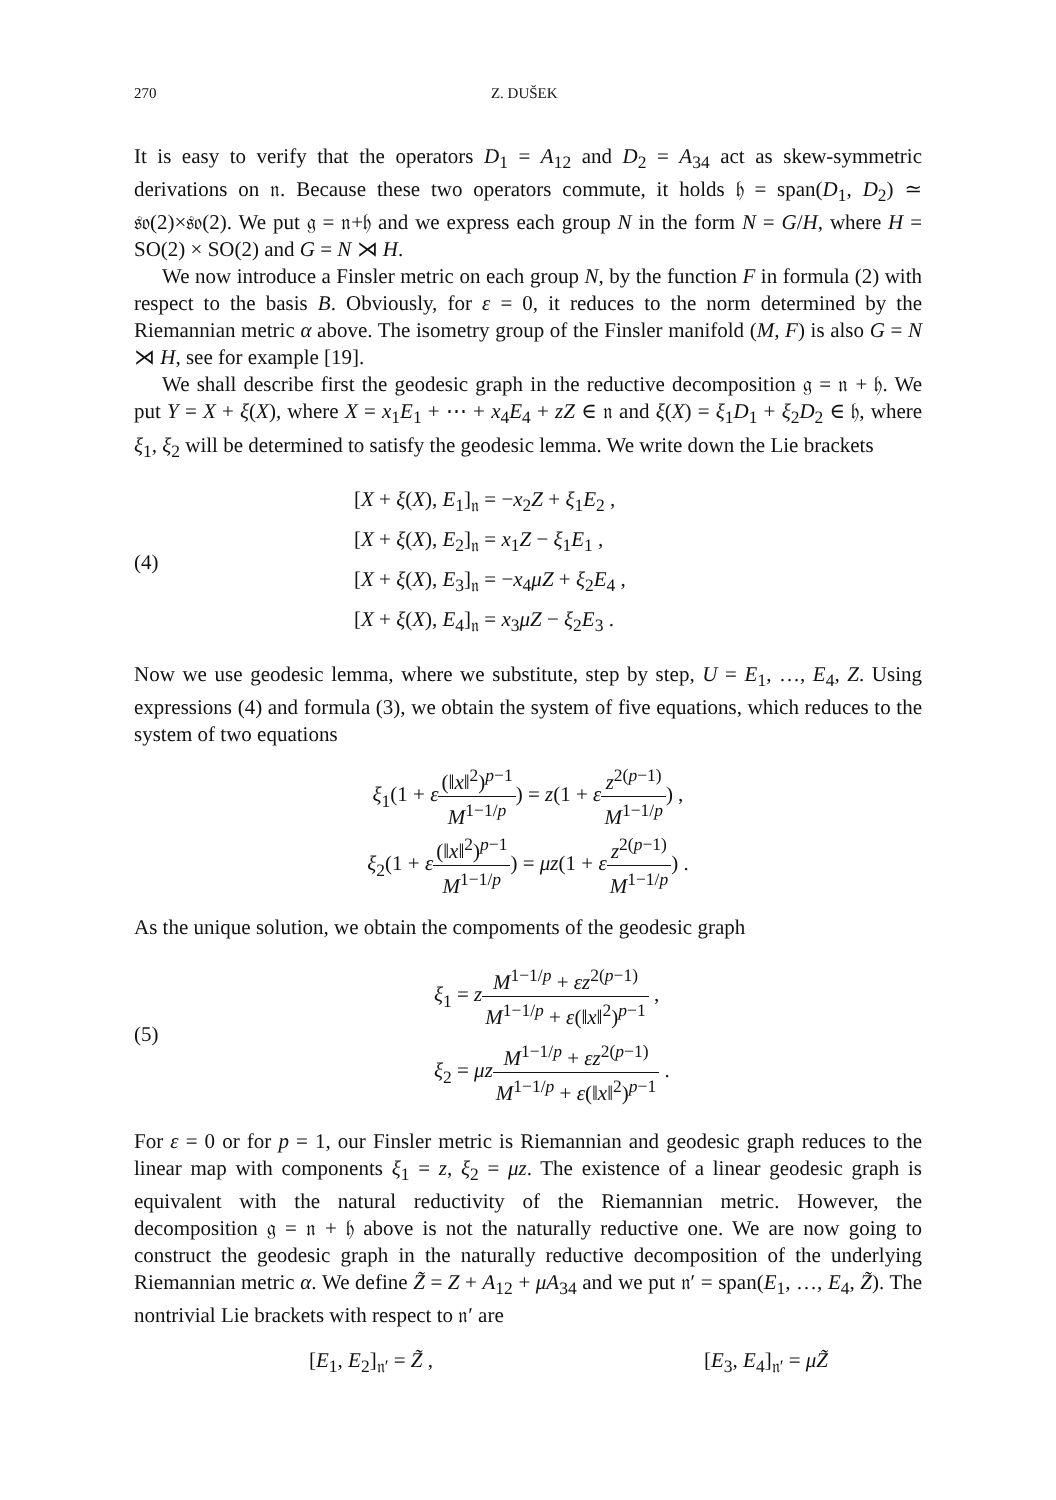270 Z. DUŠEK
It is easy to verify that the operators D<sub>1</sub> = A<sub>12</sub> and D<sub>2</sub> = A<sub>34</sub> act as skew-symmetric derivations on 𝔫. Because these two operators commute, it holds 𝔥 = span(D<sub>1</sub>, D<sub>2</sub>) ≃ 𝔰𝔬(2)×𝔰𝔬(2). We put 𝔤 = 𝔫+𝔥 and we express each group N in the form N = G/H, where H = SO(2) × SO(2) and G = N ⋊ H.
We now introduce a Finsler metric on each group N, by the function F in formula (2) with respect to the basis B. Obviously, for ε = 0, it reduces to the norm determined by the Riemannian metric α above. The isometry group of the Finsler manifold (M, F) is also G = N ⋊ H, see for example [19].
We shall describe first the geodesic graph in the reductive decomposition 𝔤 = 𝔫 + 𝔥. We put Y = X + ξ(X), where X = x<sub>1</sub>E<sub>1</sub> + ⋯ + x<sub>4</sub>E<sub>4</sub> + zZ ∈ 𝔫 and ξ(X) = ξ<sub>1</sub>D<sub>1</sub> + ξ<sub>2</sub>D<sub>2</sub> ∈ 𝔥, where ξ<sub>1</sub>, ξ<sub>2</sub> will be determined to satisfy the geodesic lemma. We write down the Lie brackets
(4)
[X + ξ(X), E<sub>1</sub>]<sub>𝔫</sub> = −x<sub>2</sub>Z + ξ<sub>1</sub>E<sub>2</sub> ,
[X + ξ(X), E<sub>2</sub>]<sub>𝔫</sub> = x<sub>1</sub>Z − ξ<sub>1</sub>E<sub>1</sub> ,
[X + ξ(X), E<sub>3</sub>]<sub>𝔫</sub> = −x<sub>4</sub>μZ + ξ<sub>2</sub>E<sub>4</sub> ,
[X + ξ(X), E<sub>4</sub>]<sub>𝔫</sub> = x<sub>3</sub>μZ − ξ<sub>2</sub>E<sub>3</sub> .
Now we use geodesic lemma, where we substitute, step by step, U = E<sub>1</sub>, …, E<sub>4</sub>, Z. Using expressions (4) and formula (3), we obtain the system of five equations, which reduces to the system of two equations
ξ<sub>1</sub>(1 + ε(‖x‖<sup>2</sup>)<sup>p−1</sup> M<sup>1−1/p</sup>) = z(1 + εz<sup>2(p−1)</sup> M<sup>1−1/p</sup>) ,
ξ<sub>2</sub>(1 + ε(‖x‖<sup>2</sup>)<sup>p−1</sup> M<sup>1−1/p</sup>) = μz(1 + εz<sup>2(p−1)</sup> M<sup>1−1/p</sup>) .
As the unique solution, we obtain the compoments of the geodesic graph
(5)
ξ<sub>1</sub> = zM<sup>1−1/p</sup> + εz<sup>2(p−1)</sup> M<sup>1−1/p</sup> + ε(‖x‖<sup>2</sup>)<sup>p−1</sup> ,
ξ<sub>2</sub> = μz M<sup>1−1/p</sup> + εz<sup>2(p−1)</sup> M<sup>1−1/p</sup> + ε(‖x‖<sup>2</sup>)<sup>p−1</sup> .
For ε = 0 or for p = 1, our Finsler metric is Riemannian and geodesic graph reduces to the linear map with components ξ<sub>1</sub> = z, ξ<sub>2</sub> = μz. The existence of a linear geodesic graph is equivalent with the natural reductivity of the Riemannian metric. However, the decomposition 𝔤 = 𝔫 + 𝔥 above is not the naturally reductive one. We are now going to construct the geodesic graph in the naturally reductive decomposition of the underlying Riemannian metric α. We define Z̃ = Z + A<sub>12</sub> + μA<sub>34</sub> and we put 𝔫′ = span(E<sub>1</sub>, …, E<sub>4</sub>, Z̃). The nontrivial Lie brackets with respect to 𝔫′ are
[E<sub>1</sub>, E<sub>2</sub>]<sub>𝔫′</sub> = Z̃ , [E<sub>3</sub>, E<sub>4</sub>]<sub>𝔫′</sub> = μZ̃